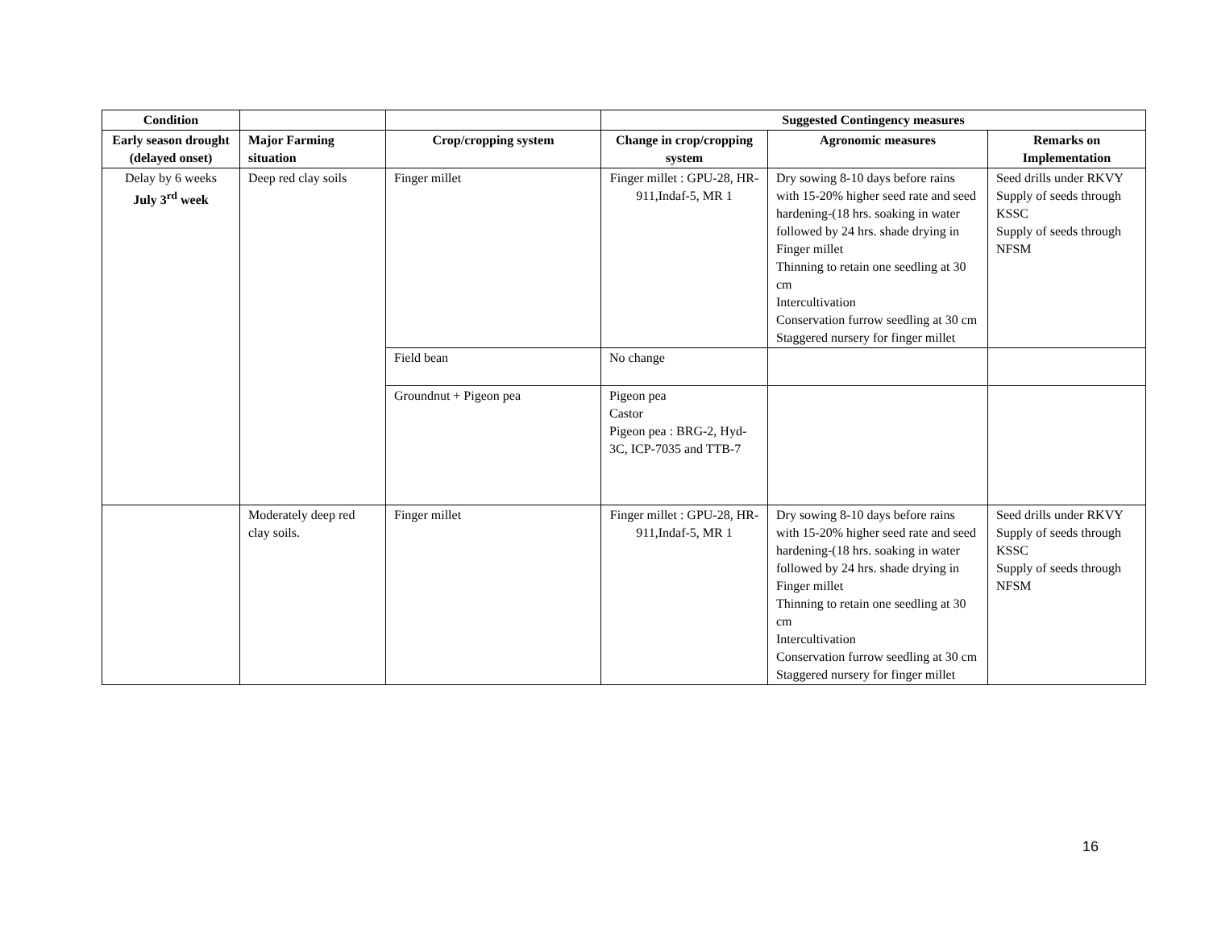| Condition | | | Suggested Contingency measures | | |
| --- | --- | --- | --- | --- | --- |
| Early season drought (delayed onset) | Major Farming situation | Crop/cropping system | Change in crop/cropping system | Agronomic measures | Remarks on Implementation |
| Delay by 6 weeks July 3<sup>rd</sup> week | Deep red clay soils | Finger millet | Finger millet : GPU-28, HR-911,Indaf-5, MR 1 | Dry sowing 8-10 days before rains with 15-20% higher seed rate and seed hardening-(18 hrs. soaking in water followed by 24 hrs. shade drying in Finger millet Thinning to retain one seedling at 30 cm Intercultivation Conservation furrow seedling at 30 cm Staggered nursery for finger millet | Seed drills under RKVY Supply of seeds through KSSC Supply of seeds through NFSM |
| | | Field bean | No change | | |
| | | Groundnut + Pigeon pea | Pigeon pea Castor Pigeon pea : BRG-2, Hyd-3C, ICP-7035 and TTB-7 | | |
| | Moderately deep red clay soils. | Finger millet | Finger millet : GPU-28, HR-911,Indaf-5, MR 1 | Dry sowing 8-10 days before rains with 15-20% higher seed rate and seed hardening-(18 hrs. soaking in water followed by 24 hrs. shade drying in Finger millet Thinning to retain one seedling at 30 cm Intercultivation Conservation furrow seedling at 30 cm Staggered nursery for finger millet | Seed drills under RKVY Supply of seeds through KSSC Supply of seeds through NFSM |
16